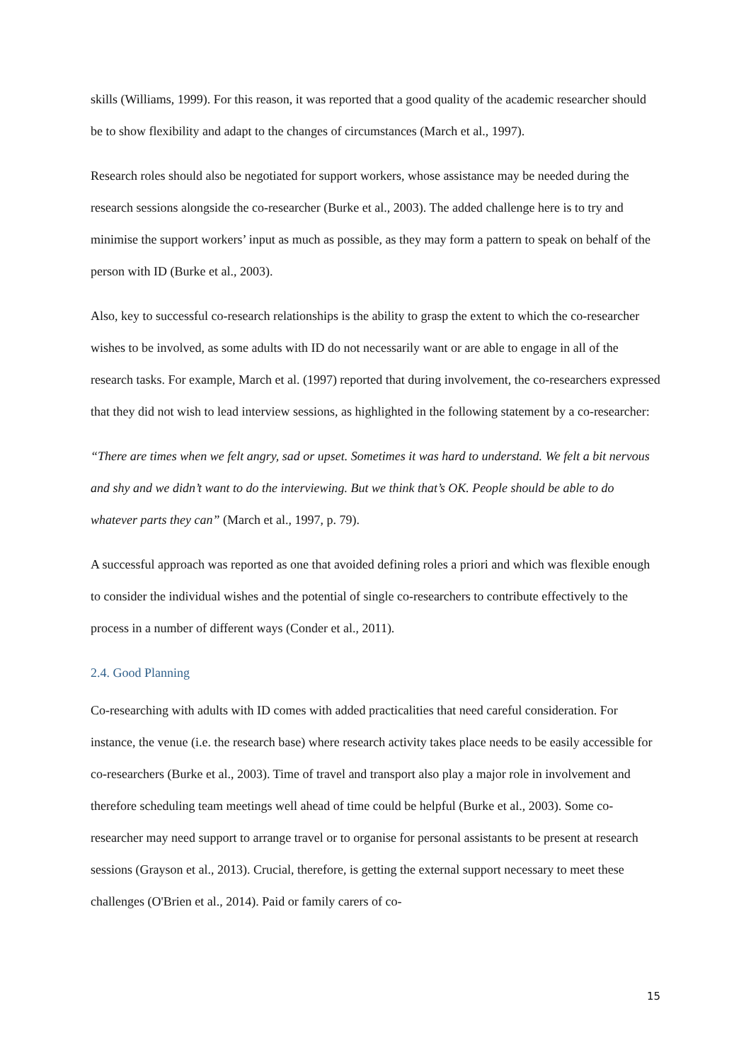skills (Williams, 1999). For this reason, it was reported that a good quality of the academic researcher should be to show flexibility and adapt to the changes of circumstances (March et al., 1997).
Research roles should also be negotiated for support workers, whose assistance may be needed during the research sessions alongside the co-researcher (Burke et al., 2003). The added challenge here is to try and minimise the support workers’ input as much as possible, as they may form a pattern to speak on behalf of the person with ID (Burke et al., 2003).
Also, key to successful co-research relationships is the ability to grasp the extent to which the co-researcher wishes to be involved, as some adults with ID do not necessarily want or are able to engage in all of the research tasks. For example, March et al. (1997) reported that during involvement, the co-researchers expressed that they did not wish to lead interview sessions, as highlighted in the following statement by a co-researcher:
“There are times when we felt angry, sad or upset. Sometimes it was hard to understand. We felt a bit nervous and shy and we didn’t want to do the interviewing. But we think that’s OK. People should be able to do whatever parts they can” (March et al., 1997, p. 79).
A successful approach was reported as one that avoided defining roles a priori and which was flexible enough to consider the individual wishes and the potential of single co-researchers to contribute effectively to the process in a number of different ways (Conder et al., 2011).
2.4. Good Planning
Co-researching with adults with ID comes with added practicalities that need careful consideration. For instance, the venue (i.e. the research base) where research activity takes place needs to be easily accessible for co-researchers (Burke et al., 2003). Time of travel and transport also play a major role in involvement and therefore scheduling team meetings well ahead of time could be helpful (Burke et al., 2003). Some co-researcher may need support to arrange travel or to organise for personal assistants to be present at research sessions (Grayson et al., 2013). Crucial, therefore, is getting the external support necessary to meet these challenges (O'Brien et al., 2014). Paid or family carers of co-
15